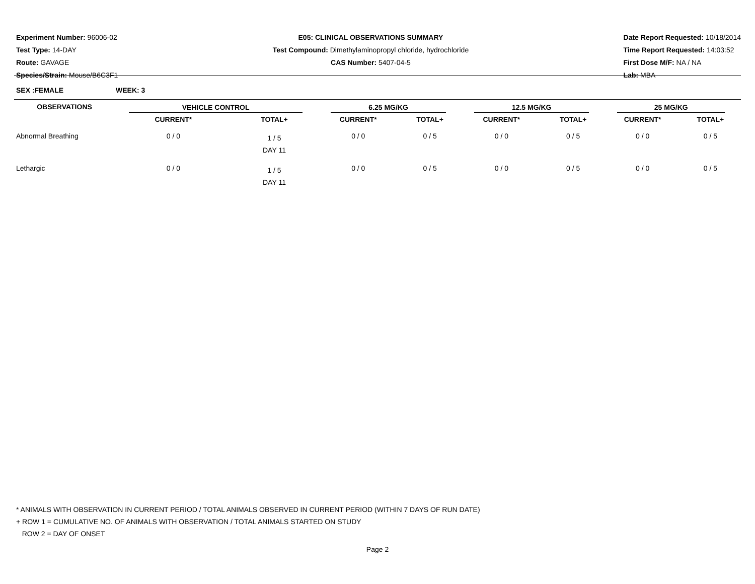Experiment Number: 96006-02
Test Type: 14-DAY
Route: GAVAGE
Species/Strain: Mouse/B6C3F1
E05: CLINICAL OBSERVATIONS SUMMARY
Test Compound: Dimethylaminopropyl chloride, hydrochloride
CAS Number: 5407-04-5
Date Report Requested: 10/18/2014
Time Report Requested: 14:03:52
First Dose M/F: NA / NA
Lab: MBA
SEX :FEMALE WEEK: 3
| OBSERVATIONS | VEHICLE CONTROL | | 6.25 MG/KG | | 12.5 MG/KG | | 25 MG/KG | |
| --- | --- | --- | --- | --- | --- | --- | --- | --- |
| | CURRENT* | TOTAL+ | CURRENT* | TOTAL+ | CURRENT* | TOTAL+ | CURRENT* | TOTAL+ |
| Abnormal Breathing | 0 / 0 | 1 / 5 DAY 11 | 0 / 0 | 0 / 5 | 0 / 0 | 0 / 5 | 0 / 0 | 0 / 5 |
| Lethargic | 0 / 0 | 1 / 5 DAY 11 | 0 / 0 | 0 / 5 | 0 / 0 | 0 / 5 | 0 / 0 | 0 / 5 |
* ANIMALS WITH OBSERVATION IN CURRENT PERIOD / TOTAL ANIMALS OBSERVED IN CURRENT PERIOD (WITHIN 7 DAYS OF RUN DATE)
+ ROW 1 = CUMULATIVE NO. OF ANIMALS WITH OBSERVATION / TOTAL ANIMALS STARTED ON STUDY
ROW 2 = DAY OF ONSET
Page 2